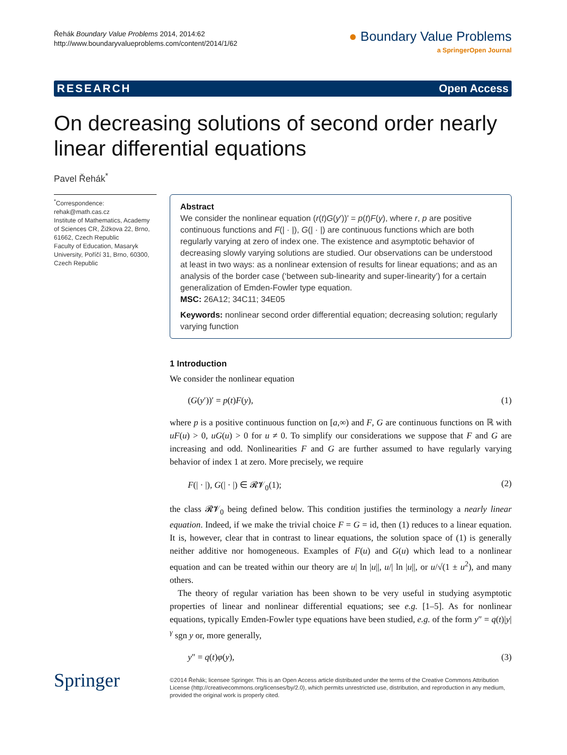Řehák Boundary Value Problems 2014, 2014:62
http://www.boundaryvalueproblems.com/content/2014/1/62
● Boundary Value Problems
a SpringerOpen Journal
RESEARCH Open Access
On decreasing solutions of second order nearly linear differential equations
Pavel Řehák<sup>*</sup>
<sup>*</sup> Correspondence:
rehak@math.cas.cz
Institute of Mathematics, Academy of Sciences CR, Žižkova 22, Brno, 61662, Czech Republic
Faculty of Education, Masaryk University, Poříčí 31, Brno, 60300, Czech Republic
Abstract
We consider the nonlinear equation (r(t)G(y′))′ = p(t)F(y), where r, p are positive continuous functions and F(| · |), G(| · |) are continuous functions which are both regularly varying at zero of index one. The existence and asymptotic behavior of decreasing slowly varying solutions are studied. Our observations can be understood at least in two ways: as a nonlinear extension of results for linear equations; and as an analysis of the border case (‘between sub-linearity and super-linearity’) for a certain generalization of Emden-Fowler type equation.
MSC: 26A12; 34C11; 34E05
Keywords: nonlinear second order differential equation; decreasing solution; regularly varying function
1 Introduction
We consider the nonlinear equation
(G(y′))′ = p(t)F(y), (1)
where p is a positive continuous function on [a,∞) and F, G are continuous functions on ℝ with uF(u) > 0, uG(u) > 0 for u ≠ 0. To simplify our considerations we suppose that F and G are increasing and odd. Nonlinearities F and G are further assumed to have regularly varying behavior of index 1 at zero. More precisely, we require
F(| · |), G(| · |) ∈ 𝓡𝓥<sub>0</sub>(1); (2)
the class 𝓡𝓥<sub>0</sub> being defined below. This condition justifies the terminology a nearly linear equation. Indeed, if we make the trivial choice F = G = id, then (1) reduces to a linear equation. It is, however, clear that in contrast to linear equations, the solution space of (1) is generally neither additive nor homogeneous. Examples of F(u) and G(u) which lead to a nonlinear equation and can be treated within our theory are u| ln |u||, u/| ln |u||, or u/√(1 ± u<sup>2</sup>), and many others.
The theory of regular variation has been shown to be very useful in studying asymptotic properties of linear and nonlinear differential equations; see e.g. [1–5]. As for nonlinear equations, typically Emden-Fowler type equations have been studied, e.g. of the form y″ = q(t)|y|<sup>γ</sup> sgn y or, more generally,
y″ = q(t)φ(y), (3)
Springer
©2014 Řehák; licensee Springer. This is an Open Access article distributed under the terms of the Creative Commons Attribution License (http://creativecommons.org/licenses/by/2.0), which permits unrestricted use, distribution, and reproduction in any medium, provided the original work is properly cited.